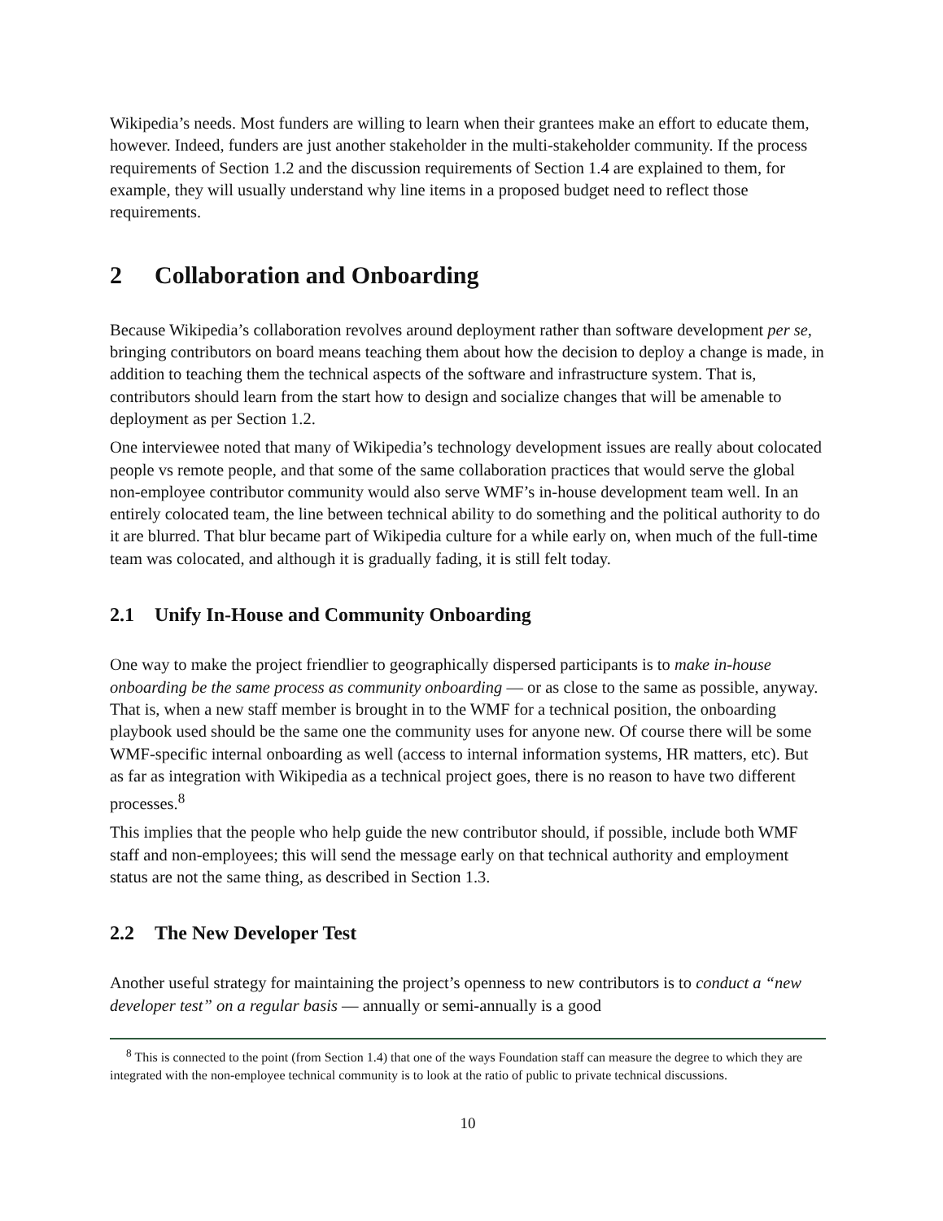Wikipedia’s needs. Most funders are willing to learn when their grantees make an effort to educate them, however. Indeed, funders are just another stakeholder in the multi-stakeholder community. If the process requirements of Section 1.2 and the discussion requirements of Section 1.4 are explained to them, for example, they will usually understand why line items in a proposed budget need to reflect those requirements.
2 Collaboration and Onboarding
Because Wikipedia’s collaboration revolves around deployment rather than software development per se, bringing contributors on board means teaching them about how the decision to deploy a change is made, in addition to teaching them the technical aspects of the software and infrastructure system. That is, contributors should learn from the start how to design and socialize changes that will be amenable to deployment as per Section 1.2.
One interviewee noted that many of Wikipedia’s technology development issues are really about colocated people vs remote people, and that some of the same collaboration practices that would serve the global non-employee contributor community would also serve WMF’s in-house development team well. In an entirely colocated team, the line between technical ability to do something and the political authority to do it are blurred. That blur became part of Wikipedia culture for a while early on, when much of the full-time team was colocated, and although it is gradually fading, it is still felt today.
2.1 Unify In-House and Community Onboarding
One way to make the project friendlier to geographically dispersed participants is to make in-house onboarding be the same process as community onboarding — or as close to the same as possible, anyway. That is, when a new staff member is brought in to the WMF for a technical position, the onboarding playbook used should be the same one the community uses for anyone new. Of course there will be some WMF-specific internal onboarding as well (access to internal information systems, HR matters, etc). But as far as integration with Wikipedia as a technical project goes, there is no reason to have two different processes.<sup>8</sup>
This implies that the people who help guide the new contributor should, if possible, include both WMF staff and non-employees; this will send the message early on that technical authority and employment status are not the same thing, as described in Section 1.3.
2.2 The New Developer Test
Another useful strategy for maintaining the project’s openness to new contributors is to conduct a “new developer test” on a regular basis — annually or semi-annually is a good
<sup>8</sup> This is connected to the point (from Section 1.4) that one of the ways Foundation staff can measure the degree to which they are integrated with the non-employee technical community is to look at the ratio of public to private technical discussions.
10